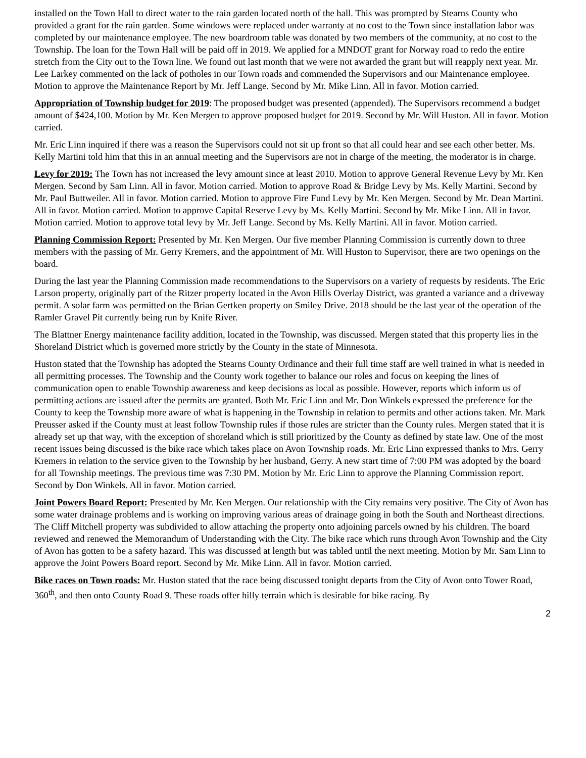installed on the Town Hall to direct water to the rain garden located north of the hall. This was prompted by Stearns County who provided a grant for the rain garden. Some windows were replaced under warranty at no cost to the Town since installation labor was completed by our maintenance employee. The new boardroom table was donated by two members of the community, at no cost to the Township. The loan for the Town Hall will be paid off in 2019. We applied for a MNDOT grant for Norway road to redo the entire stretch from the City out to the Town line. We found out last month that we were not awarded the grant but will reapply next year. Mr. Lee Larkey commented on the lack of potholes in our Town roads and commended the Supervisors and our Maintenance employee. Motion to approve the Maintenance Report by Mr. Jeff Lange. Second by Mr. Mike Linn. All in favor. Motion carried.
Appropriation of Township budget for 2019: The proposed budget was presented (appended). The Supervisors recommend a budget amount of $424,100. Motion by Mr. Ken Mergen to approve proposed budget for 2019. Second by Mr. Will Huston. All in favor. Motion carried.
Mr. Eric Linn inquired if there was a reason the Supervisors could not sit up front so that all could hear and see each other better. Ms. Kelly Martini told him that this in an annual meeting and the Supervisors are not in charge of the meeting, the moderator is in charge.
Levy for 2019: The Town has not increased the levy amount since at least 2010. Motion to approve General Revenue Levy by Mr. Ken Mergen. Second by Sam Linn. All in favor. Motion carried. Motion to approve Road & Bridge Levy by Ms. Kelly Martini. Second by Mr. Paul Buttweiler. All in favor. Motion carried. Motion to approve Fire Fund Levy by Mr. Ken Mergen. Second by Mr. Dean Martini. All in favor. Motion carried. Motion to approve Capital Reserve Levy by Ms. Kelly Martini. Second by Mr. Mike Linn. All in favor. Motion carried. Motion to approve total levy by Mr. Jeff Lange. Second by Ms. Kelly Martini. All in favor. Motion carried.
Planning Commission Report: Presented by Mr. Ken Mergen. Our five member Planning Commission is currently down to three members with the passing of Mr. Gerry Kremers, and the appointment of Mr. Will Huston to Supervisor, there are two openings on the board.
During the last year the Planning Commission made recommendations to the Supervisors on a variety of requests by residents. The Eric Larson property, originally part of the Ritzer property located in the Avon Hills Overlay District, was granted a variance and a driveway permit. A solar farm was permitted on the Brian Gertken property on Smiley Drive. 2018 should be the last year of the operation of the Ramler Gravel Pit currently being run by Knife River.
The Blattner Energy maintenance facility addition, located in the Township, was discussed. Mergen stated that this property lies in the Shoreland District which is governed more strictly by the County in the state of Minnesota.
Huston stated that the Township has adopted the Stearns County Ordinance and their full time staff are well trained in what is needed in all permitting processes. The Township and the County work together to balance our roles and focus on keeping the lines of communication open to enable Township awareness and keep decisions as local as possible. However, reports which inform us of permitting actions are issued after the permits are granted. Both Mr. Eric Linn and Mr. Don Winkels expressed the preference for the County to keep the Township more aware of what is happening in the Township in relation to permits and other actions taken. Mr. Mark Preusser asked if the County must at least follow Township rules if those rules are stricter than the County rules. Mergen stated that it is already set up that way, with the exception of shoreland which is still prioritized by the County as defined by state law. One of the most recent issues being discussed is the bike race which takes place on Avon Township roads. Mr. Eric Linn expressed thanks to Mrs. Gerry Kremers in relation to the service given to the Township by her husband, Gerry. A new start time of 7:00 PM was adopted by the board for all Township meetings. The previous time was 7:30 PM. Motion by Mr. Eric Linn to approve the Planning Commission report. Second by Don Winkels. All in favor. Motion carried.
Joint Powers Board Report: Presented by Mr. Ken Mergen. Our relationship with the City remains very positive. The City of Avon has some water drainage problems and is working on improving various areas of drainage going in both the South and Northeast directions. The Cliff Mitchell property was subdivided to allow attaching the property onto adjoining parcels owned by his children. The board reviewed and renewed the Memorandum of Understanding with the City. The bike race which runs through Avon Township and the City of Avon has gotten to be a safety hazard. This was discussed at length but was tabled until the next meeting. Motion by Mr. Sam Linn to approve the Joint Powers Board report. Second by Mr. Mike Linn. All in favor. Motion carried.
Bike races on Town roads: Mr. Huston stated that the race being discussed tonight departs from the City of Avon onto Tower Road, 360<sup>th</sup>, and then onto County Road 9. These roads offer hilly terrain which is desirable for bike racing. By
2